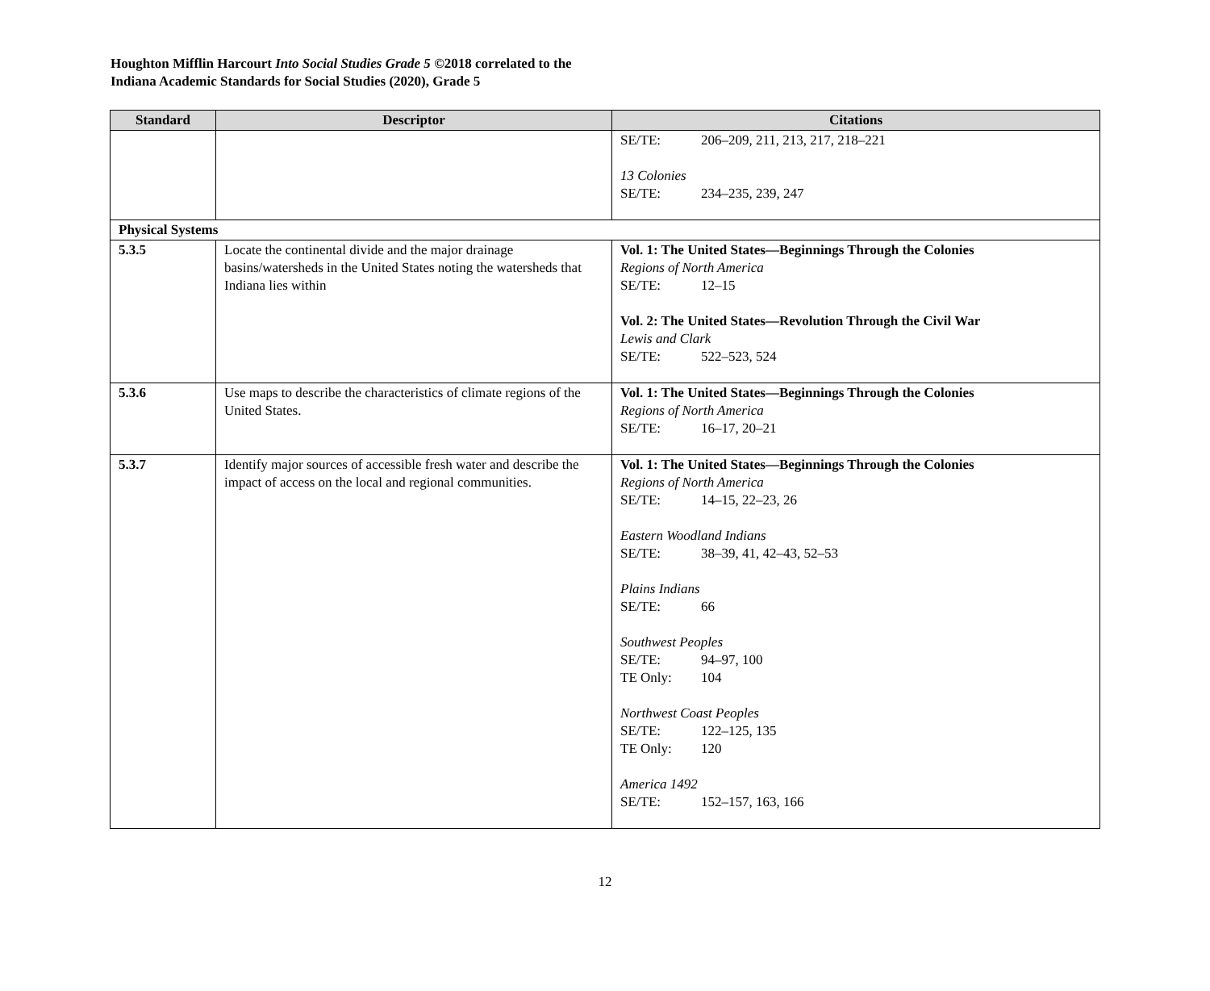Houghton Mifflin Harcourt Into Social Studies Grade 5 ©2018 correlated to the
Indiana Academic Standards for Social Studies (2020), Grade 5
| Standard | Descriptor | Citations |
| --- | --- | --- |
| | | SE/TE: 206–209, 211, 213, 217, 218–221 13 Colonies SE/TE: 234–235, 239, 247 |
| Physical Systems | | |
| 5.3.5 | Locate the continental divide and the major drainage basins/watersheds in the United States noting the watersheds that Indiana lies within | Vol. 1: The United States—Beginnings Through the Colonies Regions of North America SE/TE: 12–15 Vol. 2: The United States—Revolution Through the Civil War Lewis and Clark SE/TE: 522–523, 524 |
| 5.3.6 | Use maps to describe the characteristics of climate regions of the United States. | Vol. 1: The United States—Beginnings Through the Colonies Regions of North America SE/TE: 16–17, 20–21 |
| 5.3.7 | Identify major sources of accessible fresh water and describe the impact of access on the local and regional communities. | Vol. 1: The United States—Beginnings Through the Colonies Regions of North America SE/TE: 14–15, 22–23, 26 Eastern Woodland Indians SE/TE: 38–39, 41, 42–43, 52–53 Plains Indians SE/TE: 66 Southwest Peoples SE/TE: 94–97, 100 TE Only: 104 Northwest Coast Peoples SE/TE: 122–125, 135 TE Only: 120 America 1492 SE/TE: 152–157, 163, 166 |
12